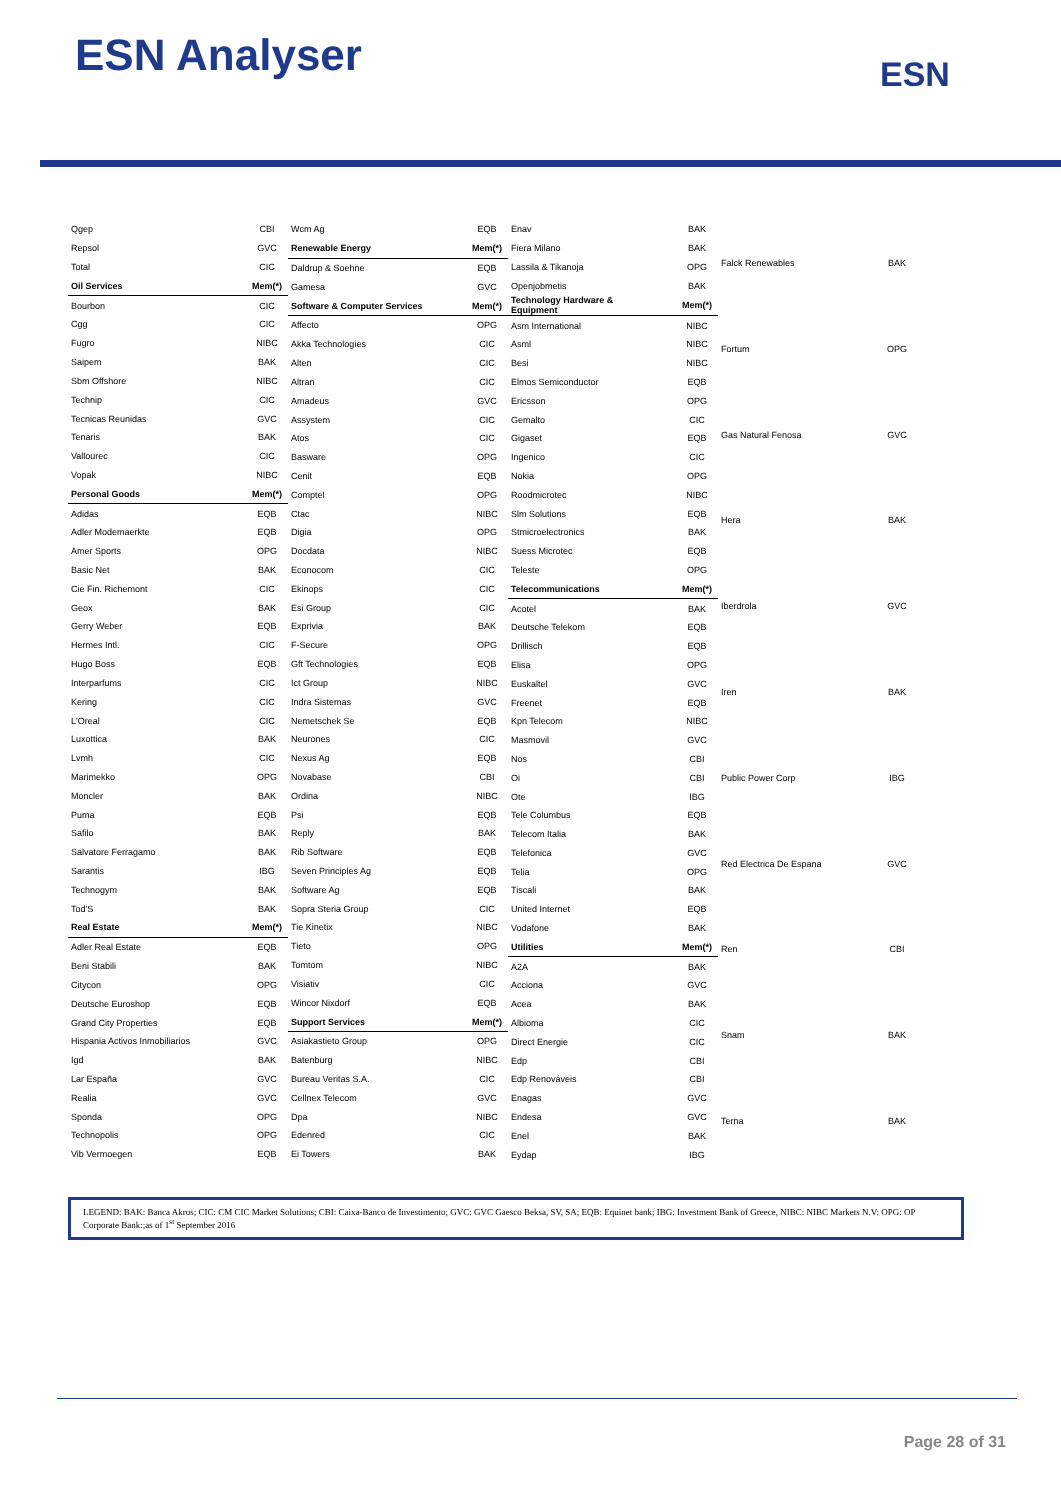ESN Analyser ESN
| Qgep | CBI |
| Repsol | GVC |
| Total | CIC |
| Oil Services | Mem(*) |
| Bourbon | CIC |
| Cgg | CIC |
| Fugro | NIBC |
| Saipem | BAK |
| Sbm Offshore | NIBC |
| Technip | CIC |
| Tecnicas Reunidas | GVC |
| Tenaris | BAK |
| Vallourec | CIC |
| Vopak | NIBC |
| Personal Goods | Mem(*) |
| Adidas | EQB |
| Adler Modemaerkte | EQB |
| Amer Sports | OPG |
| Basic Net | BAK |
| Cie Fin. Richemont | CIC |
| Geox | BAK |
| Gerry Weber | EQB |
| Hermes Intl. | CIC |
| Hugo Boss | EQB |
| Interparfums | CIC |
| Kering | CIC |
| L'Oreal | CIC |
| Luxottica | BAK |
| Lvmh | CIC |
| Marimekko | OPG |
| Moncler | BAK |
| Puma | EQB |
| Safilo | BAK |
| Salvatore Ferragamo | BAK |
| Sarantis | IBG |
| Technogym | BAK |
| Tod'S | BAK |
| Real Estate | Mem(*) |
| Adler Real Estate | EQB |
| Beni Stabili | BAK |
| Citycon | OPG |
| Deutsche Euroshop | EQB |
| Grand City Properties | EQB |
| Hispania Activos Inmobiliarios | GVC |
| Igd | BAK |
| Lar España | GVC |
| Realia | GVC |
| Sponda | OPG |
| Technopolis | OPG |
| Vib Vermoegen | EQB |
| Wcm Ag | EQB |
| Renewable Energy | Mem(*) |
| Daldrup & Soehne | EQB |
| Gamesa | GVC |
| Software & Computer Services | Mem(*) |
| Affecto | OPG |
| Akka Technologies | CIC |
| Alten | CIC |
| Altran | CIC |
| Amadeus | GVC |
| Assystem | CIC |
| Atos | CIC |
| Basware | OPG |
| Cenit | EQB |
| Comptel | OPG |
| Ctac | NIBC |
| Digia | OPG |
| Docdata | NIBC |
| Econocom | CIC |
| Ekinops | CIC |
| Esi Group | CIC |
| Exprivia | BAK |
| F-Secure | OPG |
| Gft Technologies | EQB |
| Ict Group | NIBC |
| Indra Sistemas | GVC |
| Nemetschek Se | EQB |
| Neurones | CIC |
| Nexus Ag | EQB |
| Novabase | CBI |
| Ordina | NIBC |
| Psi | EQB |
| Reply | BAK |
| Rib Software | EQB |
| Seven Principles Ag | EQB |
| Software Ag | EQB |
| Sopra Steria Group | CIC |
| Tie Kinetix | NIBC |
| Tieto | OPG |
| Tomtom | NIBC |
| Visiativ | CIC |
| Wincor Nixdorf | EQB |
| Support Services | Mem(*) |
| Asiakastieto Group | OPG |
| Batenburg | NIBC |
| Bureau Veritas S.A. | CIC |
| Cellnex Telecom | GVC |
| Dpa | NIBC |
| Edenred | CIC |
| Ei Towers | BAK |
| Enav | BAK |
| Fiera Milano | BAK |
| Lassila & Tikanoja | OPG |
| Openjobmetis | BAK |
| Technology Hardware & Equipment | Mem(*) |
| Asm International | NIBC |
| Asml | NIBC |
| Besi | NIBC |
| Elmos Semiconductor | EQB |
| Ericsson | OPG |
| Gemalto | CIC |
| Gigaset | EQB |
| Ingenico | CIC |
| Nokia | OPG |
| Roodmicrotec | NIBC |
| Slm Solutions | EQB |
| Stmicroelectronics | BAK |
| Suess Microtec | EQB |
| Teleste | OPG |
| Telecommunications | Mem(*) |
| Acotel | BAK |
| Deutsche Telekom | EQB |
| Drillisch | EQB |
| Elisa | OPG |
| Euskaltel | GVC |
| Freenet | EQB |
| Kpn Telecom | NIBC |
| Masmovil | GVC |
| Nos | CBI |
| Oi | CBI |
| Ote | IBG |
| Tele Columbus | EQB |
| Telecom Italia | BAK |
| Telefonica | GVC |
| Telia | OPG |
| Tiscali | BAK |
| United Internet | EQB |
| Vodafone | BAK |
| Utilities | Mem(*) |
| A2A | BAK |
| Acciona | GVC |
| Acea | BAK |
| Albioma | CIC |
| Direct Energie | CIC |
| Edp | CBI |
| Edp Renováveis | CBI |
| Enagas | GVC |
| Endesa | GVC |
| Enel | BAK |
| Eydap | IBG |
| Falck Renewables | BAK |
| Fortum | OPG |
| Gas Natural Fenosa | GVC |
| Hera | BAK |
| Iberdrola | GVC |
| Iren | BAK |
| Public Power Corp | IBG |
| Red Electrica De Espana | GVC |
| Ren | CBI |
| Snam | BAK |
| Terna | BAK |
LEGEND: BAK: Banca Akros; CIC: CM CIC Market Solutions; CBI: Caixa-Banco de Investimento; GVC: GVC Gaesco Beksa, SV, SA; EQB: Equinet bank; IBG: Investment Bank of Greece, NIBC: NIBC Markets N.V: OPG: OP Corporate Bank:;as of 1<sup>st</sup> September 2016
Page 28 of 31